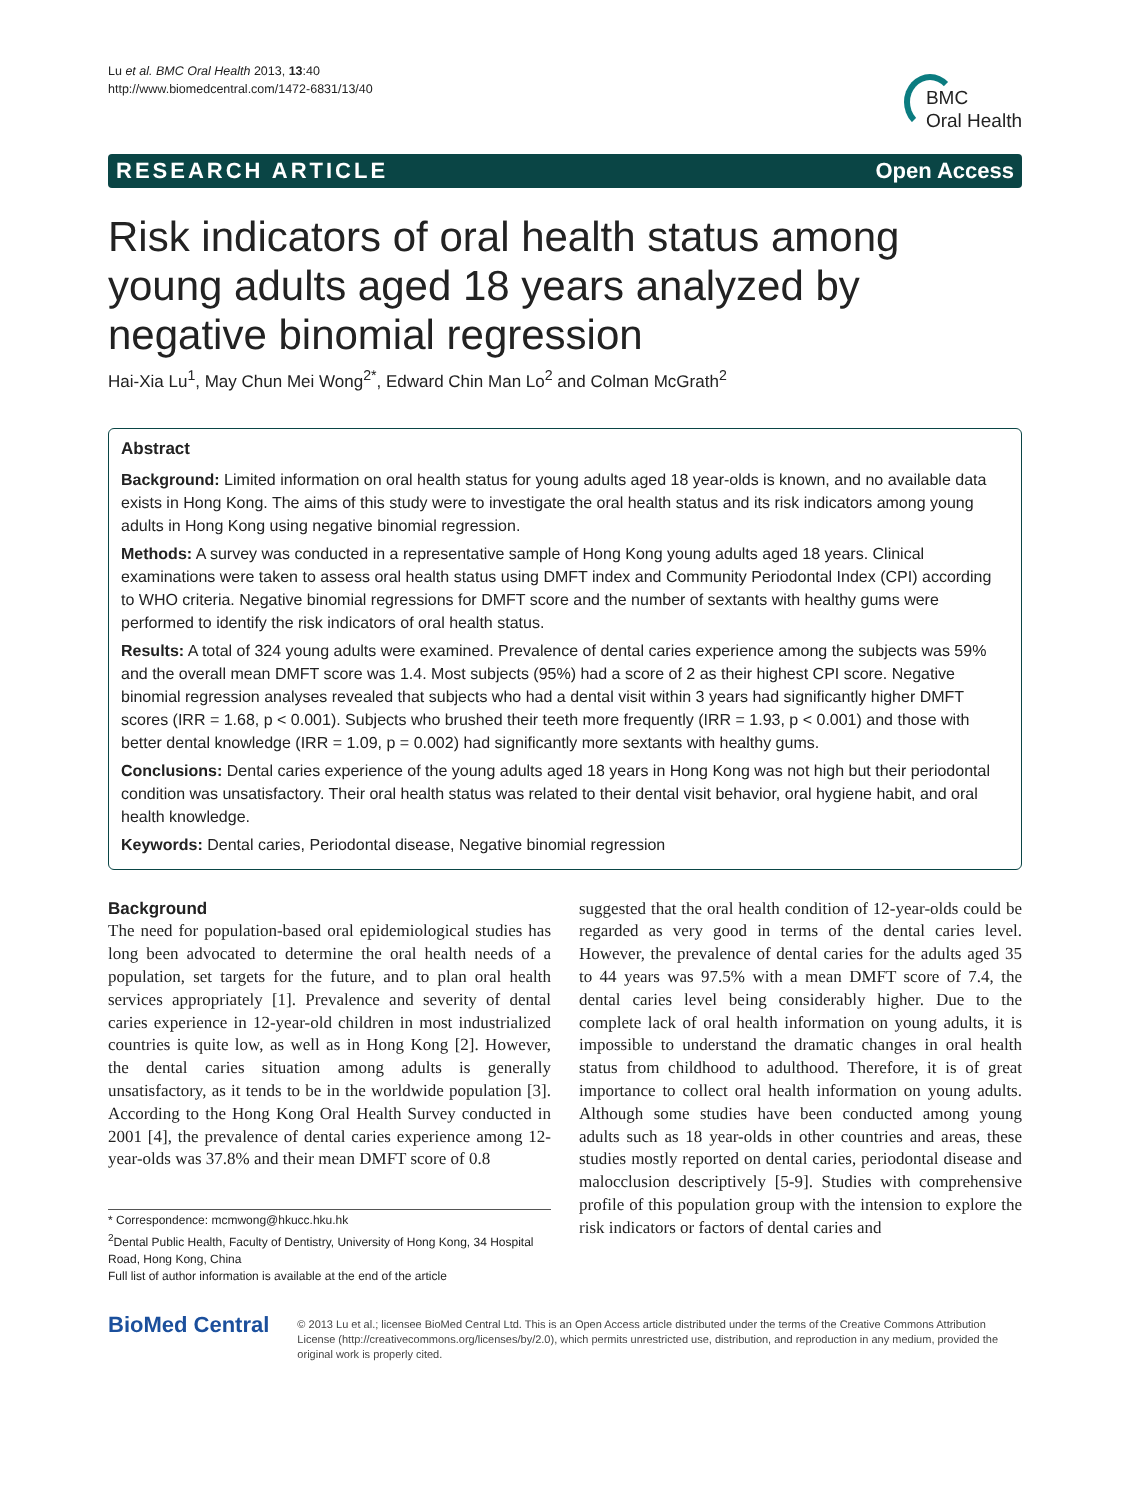Lu et al. BMC Oral Health 2013, 13:40
http://www.biomedcentral.com/1472-6831/13/40
BMC
Oral Health
RESEARCH ARTICLE Open Access
Risk indicators of oral health status among young adults aged 18 years analyzed by negative binomial regression
Hai-Xia Lu<sup>1</sup>, May Chun Mei Wong<sup>2*</sup>, Edward Chin Man Lo<sup>2</sup> and Colman McGrath<sup>2</sup>
Abstract
Background: Limited information on oral health status for young adults aged 18 year-olds is known, and no available data exists in Hong Kong. The aims of this study were to investigate the oral health status and its risk indicators among young adults in Hong Kong using negative binomial regression.
Methods: A survey was conducted in a representative sample of Hong Kong young adults aged 18 years. Clinical examinations were taken to assess oral health status using DMFT index and Community Periodontal Index (CPI) according to WHO criteria. Negative binomial regressions for DMFT score and the number of sextants with healthy gums were performed to identify the risk indicators of oral health status.
Results: A total of 324 young adults were examined. Prevalence of dental caries experience among the subjects was 59% and the overall mean DMFT score was 1.4. Most subjects (95%) had a score of 2 as their highest CPI score. Negative binomial regression analyses revealed that subjects who had a dental visit within 3 years had significantly higher DMFT scores (IRR = 1.68, p < 0.001). Subjects who brushed their teeth more frequently (IRR = 1.93, p < 0.001) and those with better dental knowledge (IRR = 1.09, p = 0.002) had significantly more sextants with healthy gums.
Conclusions: Dental caries experience of the young adults aged 18 years in Hong Kong was not high but their periodontal condition was unsatisfactory. Their oral health status was related to their dental visit behavior, oral hygiene habit, and oral health knowledge.
Keywords: Dental caries, Periodontal disease, Negative binomial regression
Background
The need for population-based oral epidemiological studies has long been advocated to determine the oral health needs of a population, set targets for the future, and to plan oral health services appropriately [1]. Prevalence and severity of dental caries experience in 12-year-old children in most industrialized countries is quite low, as well as in Hong Kong [2]. However, the dental caries situation among adults is generally unsatisfactory, as it tends to be in the worldwide population [3]. According to the Hong Kong Oral Health Survey conducted in 2001 [4], the prevalence of dental caries experience among 12-year-olds was 37.8% and their mean DMFT score of 0.8
* Correspondence: mcmwong@hkucc.hku.hk
<sup>2</sup> Dental Public Health, Faculty of Dentistry, University of Hong Kong, 34 Hospital Road, Hong Kong, China
Full list of author information is available at the end of the article
suggested that the oral health condition of 12-year-olds could be regarded as very good in terms of the dental caries level. However, the prevalence of dental caries for the adults aged 35 to 44 years was 97.5% with a mean DMFT score of 7.4, the dental caries level being considerably higher. Due to the complete lack of oral health information on young adults, it is impossible to understand the dramatic changes in oral health status from childhood to adulthood. Therefore, it is of great importance to collect oral health information on young adults. Although some studies have been conducted among young adults such as 18 year-olds in other countries and areas, these studies mostly reported on dental caries, periodontal disease and malocclusion descriptively [5-9]. Studies with comprehensive profile of this population group with the intension to explore the risk indicators or factors of dental caries and
BioMed Central
© 2013 Lu et al.; licensee BioMed Central Ltd. This is an Open Access article distributed under the terms of the Creative Commons Attribution License (http://creativecommons.org/licenses/by/2.0), which permits unrestricted use, distribution, and reproduction in any medium, provided the original work is properly cited.